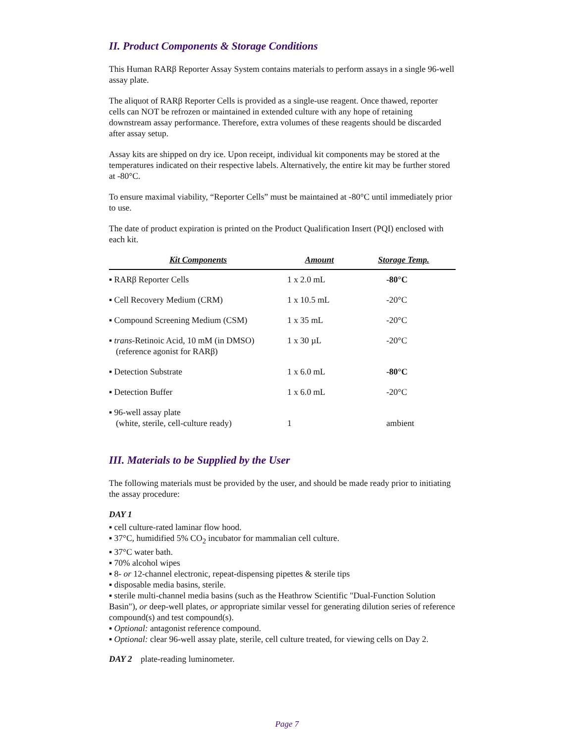II. Product Components & Storage Conditions
This Human RARβ Reporter Assay System contains materials to perform assays in a single 96-well assay plate.
The aliquot of RARβ Reporter Cells is provided as a single-use reagent. Once thawed, reporter cells can NOT be refrozen or maintained in extended culture with any hope of retaining downstream assay performance. Therefore, extra volumes of these reagents should be discarded after assay setup.
Assay kits are shipped on dry ice. Upon receipt, individual kit components may be stored at the temperatures indicated on their respective labels. Alternatively, the entire kit may be further stored at -80°C.
To ensure maximal viability, “Reporter Cells” must be maintained at -80°C until immediately prior to use.
The date of product expiration is printed on the Product Qualification Insert (PQI) enclosed with each kit.
| Kit Components | Amount | Storage Temp. |
| --- | --- | --- |
| ▪ RARβ Reporter Cells | 1 x 2.0 mL | -80°C |
| ▪ Cell Recovery Medium (CRM) | 1 x 10.5 mL | -20°C |
| ▪ Compound Screening Medium (CSM) | 1 x 35 mL | -20°C |
| ▪ trans -Retinoic Acid, 10 mM (in DMSO) (reference agonist for RARβ) | 1 x 30 µL | -20°C |
| ▪ Detection Substrate | 1 x 6.0 mL | -80°C |
| ▪ Detection Buffer | 1 x 6.0 mL | -20°C |
| ▪ 96-well assay plate (white, sterile, cell-culture ready) | 1 | ambient |
III. Materials to be Supplied by the User
The following materials must be provided by the user, and should be made ready prior to initiating the assay procedure:
DAY 1
▪ cell culture-rated laminar flow hood.
▪ 37°C, humidified 5% CO<sub>2</sub> incubator for mammalian cell culture.
▪ 37°C water bath.
▪ 70% alcohol wipes
▪ 8- or 12-channel electronic, repeat-dispensing pipettes & sterile tips
▪ disposable media basins, sterile.
▪ sterile multi-channel media basins (such as the Heathrow Scientific "Dual-Function Solution Basin"), or deep-well plates, or appropriate similar vessel for generating dilution series of reference compound(s) and test compound(s).
▪ Optional: antagonist reference compound.
▪ Optional: clear 96-well assay plate, sterile, cell culture treated, for viewing cells on Day 2.
DAY 2 plate-reading luminometer.
Page 7